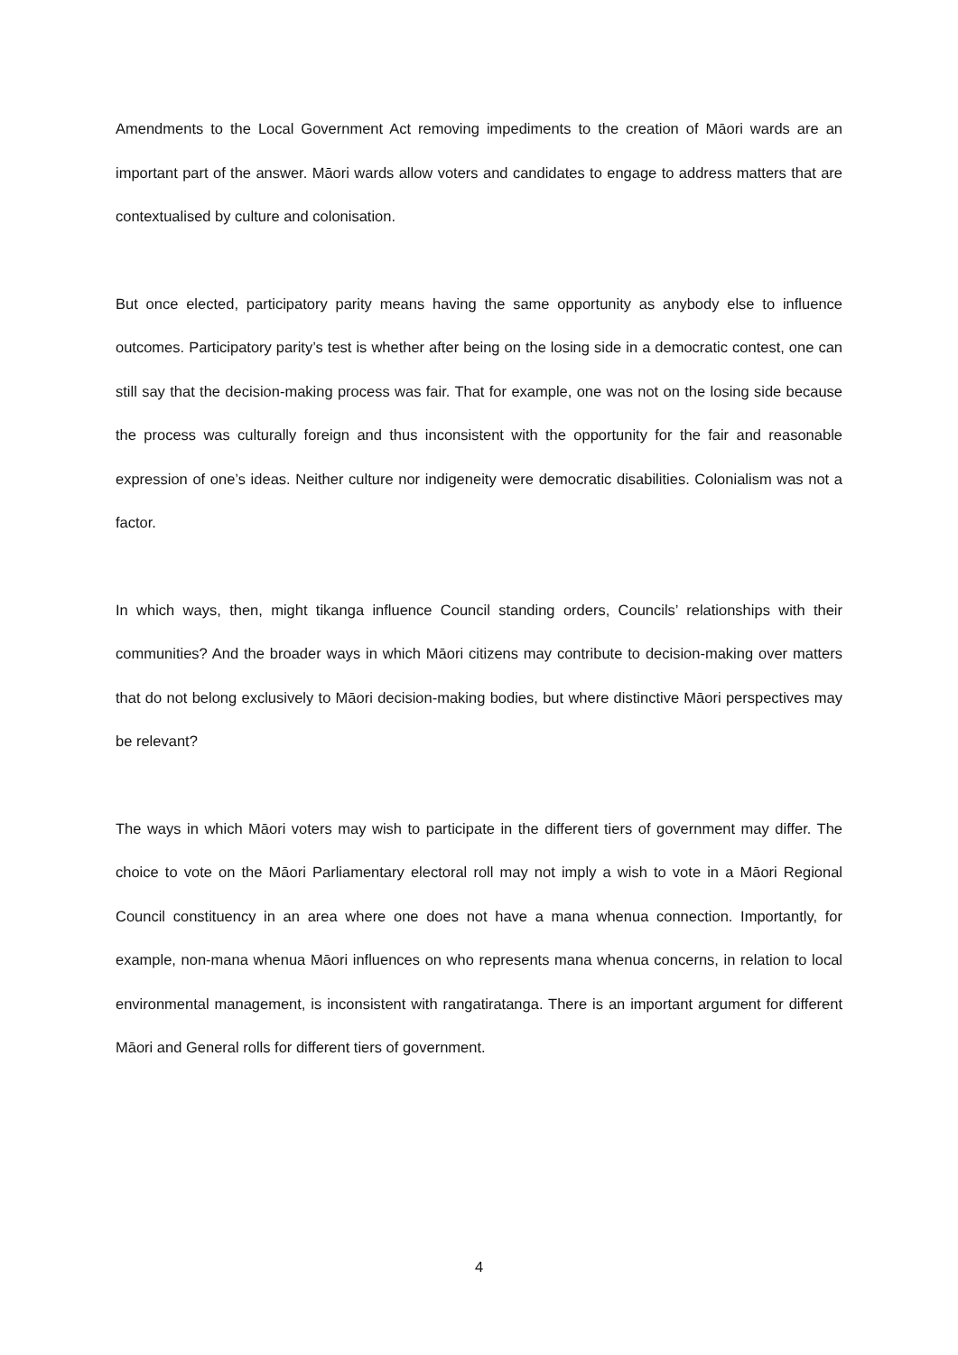Amendments to the Local Government Act removing impediments to the creation of Māori wards are an important part of the answer. Māori wards allow voters and candidates to engage to address matters that are contextualised by culture and colonisation.
But once elected, participatory parity means having the same opportunity as anybody else to influence outcomes. Participatory parity’s test is whether after being on the losing side in a democratic contest, one can still say that the decision-making process was fair. That for example, one was not on the losing side because the process was culturally foreign and thus inconsistent with the opportunity for the fair and reasonable expression of one’s ideas. Neither culture nor indigeneity were democratic disabilities. Colonialism was not a factor.
In which ways, then, might tikanga influence Council standing orders, Councils’ relationships with their communities? And the broader ways in which Māori citizens may contribute to decision-making over matters that do not belong exclusively to Māori decision-making bodies, but where distinctive Māori perspectives may be relevant?
The ways in which Māori voters may wish to participate in the different tiers of government may differ. The choice to vote on the Māori Parliamentary electoral roll may not imply a wish to vote in a Māori Regional Council constituency in an area where one does not have a mana whenua connection. Importantly, for example, non-mana whenua Māori influences on who represents mana whenua concerns, in relation to local environmental management, is inconsistent with rangatiratanga. There is an important argument for different Māori and General rolls for different tiers of government.
4